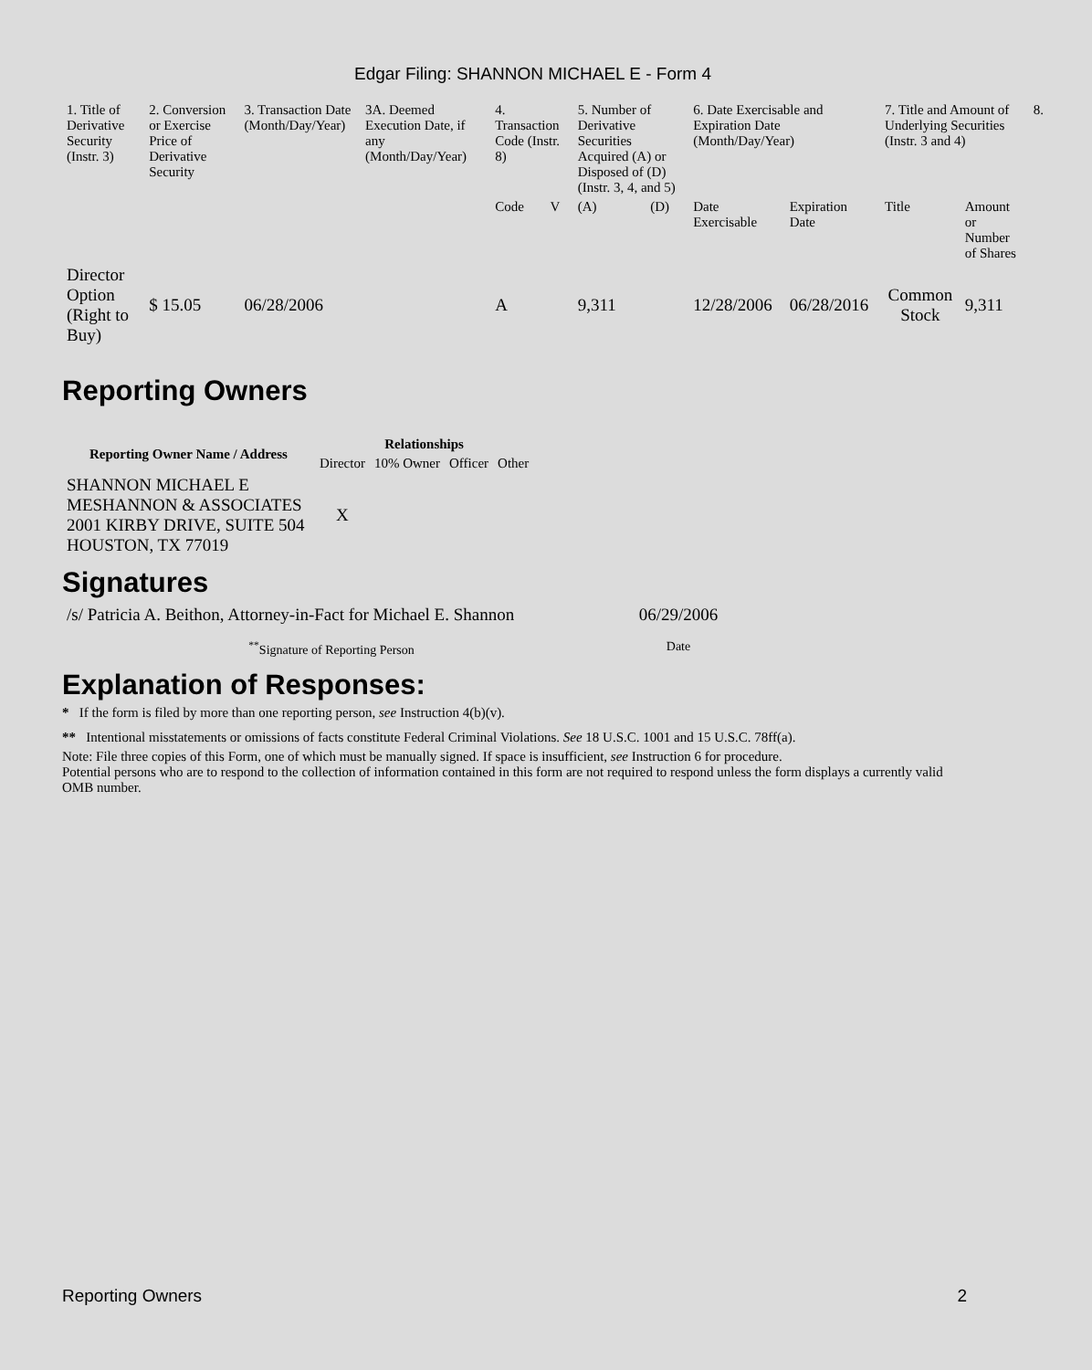Edgar Filing: SHANNON MICHAEL E - Form 4
| 1. Title of Derivative Security (Instr. 3) | 2. Conversion or Exercise Price of Derivative Security | 3. Transaction Date (Month/Day/Year) | 3A. Deemed Execution Date, if any (Month/Day/Year) | 4. Transaction Code (Instr. 8) | | 5. Number of Derivative Securities Acquired (A) or Disposed of (D) (Instr. 3, 4, and 5) | | 6. Date Exercisable and Expiration Date (Month/Day/Year) | | 7. Title and Amount of Underlying Securities (Instr. 3 and 4) | | 8. |
| --- | --- | --- | --- | --- | --- | --- | --- | --- | --- | --- | --- | --- |
| | | | | Code | V | (A) | (D) | Date Exercisable | Expiration Date | Title | Amount or Number of Shares | |
| Director Option (Right to Buy) | $ 15.05 | 06/28/2006 | | A | | 9,311 | | 12/28/2006 | 06/28/2016 | Common Stock | 9,311 | |
Reporting Owners
| Reporting Owner Name / Address | Relationships | | | |
| --- | --- | --- | --- | --- |
| | Director | 10% Owner | Officer | Other |
| SHANNON MICHAEL E MESHANNON & ASSOCIATES 2001 KIRBY DRIVE, SUITE 504 HOUSTON, TX 77019 | X | | | |
Signatures
| /s/ Patricia A. Beithon, Attorney-in-Fact for Michael E. Shannon | 06/29/2006 |
| <sup>**</sup> Signature of Reporting Person | Date |
Explanation of Responses:
* If the form is filed by more than one reporting person, see Instruction 4(b)(v).
** Intentional misstatements or omissions of facts constitute Federal Criminal Violations. See 18 U.S.C. 1001 and 15 U.S.C. 78ff(a).
Note: File three copies of this Form, one of which must be manually signed. If space is insufficient, see Instruction 6 for procedure.
Potential persons who are to respond to the collection of information contained in this form are not required to respond unless the form displays a currently valid OMB number.
Reporting Owners 2